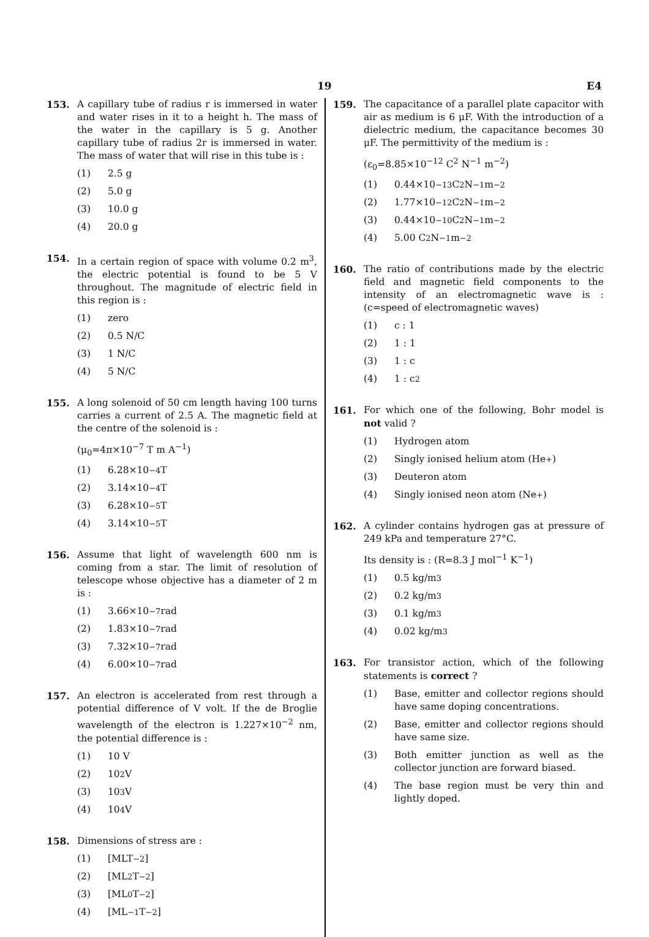19 E4
153. A capillary tube of radius r is immersed in water and water rises in it to a height h. The mass of the water in the capillary is 5 g. Another capillary tube of radius 2r is immersed in water. The mass of water that will rise in this tube is :
(1) 2.5 g
(2) 5.0 g
(3) 10.0 g
(4) 20.0 g
154. In a certain region of space with volume 0.2 m<sup>3</sup>, the electric potential is found to be 5 V throughout. The magnitude of electric field in this region is :
(1) zero
(2) 0.5 N/C
(3) 1 N/C
(4) 5 N/C
155. A long solenoid of 50 cm length having 100 turns carries a current of 2.5 A. The magnetic field at the centre of the solenoid is :
(μ<sub>0</sub>=4π×10<sup>−7</sup> T m A<sup>−1</sup>)
(1) 6.28×10<sup>−4</sup> T
(2) 3.14×10<sup>−4</sup> T
(3) 6.28×10<sup>−5</sup> T
(4) 3.14×10<sup>−5</sup> T
156. Assume that light of wavelength 600 nm is coming from a star. The limit of resolution of telescope whose objective has a diameter of 2 m is :
(1) 3.66×10<sup>−7</sup> rad
(2) 1.83×10<sup>−7</sup> rad
(3) 7.32×10<sup>−7</sup> rad
(4) 6.00×10<sup>−7</sup> rad
157. An electron is accelerated from rest through a potential difference of V volt. If the de Broglie wavelength of the electron is 1.227×10<sup>−2</sup> nm, the potential difference is :
(1) 10 V
(2) 10<sup>2</sup> V
(3) 10<sup>3</sup> V
(4) 10<sup>4</sup> V
158. Dimensions of stress are :
(1) [MLT<sup>−2</sup>]
(2) [ML<sup>2</sup>T<sup>−2</sup>]
(3) [ML<sup>0</sup>T<sup>−2</sup>]
(4) [ML<sup>−1</sup>T<sup>−2</sup>]
159. The capacitance of a parallel plate capacitor with air as medium is 6 μF. With the introduction of a dielectric medium, the capacitance becomes 30 μF. The permittivity of the medium is :
(ε<sub>0</sub>=8.85×10<sup>−12</sup> C<sup>2</sup> N<sup>−1</sup> m<sup>−2</sup>)
(1) 0.44×10<sup>−13</sup> C<sup>2</sup> N<sup>−1</sup> m<sup>−2</sup>
(2) 1.77×10<sup>−12</sup> C<sup>2</sup> N<sup>−1</sup> m<sup>−2</sup>
(3) 0.44×10<sup>−10</sup> C<sup>2</sup> N<sup>−1</sup> m<sup>−2</sup>
(4) 5.00 C<sup>2</sup> N<sup>−1</sup> m<sup>−2</sup>
160. The ratio of contributions made by the electric field and magnetic field components to the intensity of an electromagnetic wave is : (c=speed of electromagnetic waves)
(1) c : 1
(2) 1 : 1
(3) 1 : c
(4) 1 : c<sup>2</sup>
161. For which one of the following, Bohr model is not valid ?
(1) Hydrogen atom
(2) Singly ionised helium atom (He<sup>+</sup>)
(3) Deuteron atom
(4) Singly ionised neon atom (Ne<sup>+</sup>)
162. A cylinder contains hydrogen gas at pressure of 249 kPa and temperature 27°C.
Its density is : (R=8.3 J mol<sup>−1</sup> K<sup>−1</sup>)
(1) 0.5 kg/m<sup>3</sup>
(2) 0.2 kg/m<sup>3</sup>
(3) 0.1 kg/m<sup>3</sup>
(4) 0.02 kg/m<sup>3</sup>
163. For transistor action, which of the following statements is correct ?
(1) Base, emitter and collector regions should have same doping concentrations.
(2) Base, emitter and collector regions should have same size.
(3) Both emitter junction as well as the collector junction are forward biased.
(4) The base region must be very thin and lightly doped.